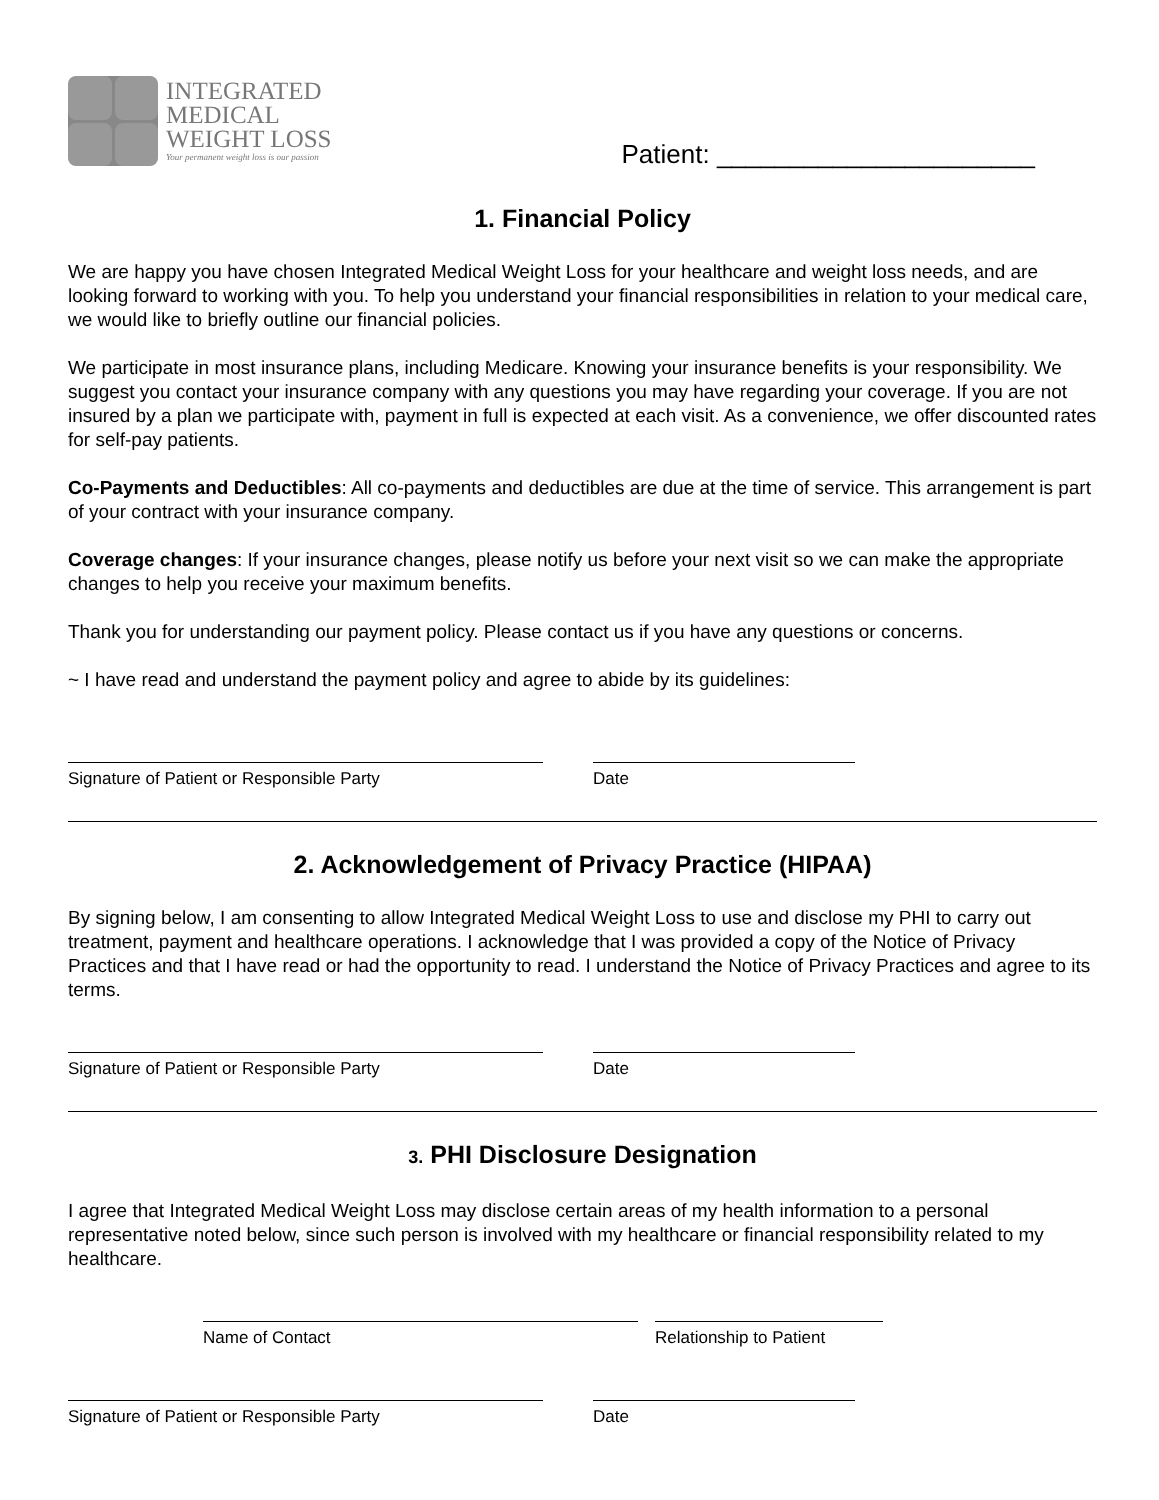INTEGRATED
MEDICAL
WEIGHT LOSS
Your permanent weight loss is our passion
Patient: ______________________
1. Financial Policy
We are happy you have chosen Integrated Medical Weight Loss for your healthcare and weight loss needs, and are looking forward to working with you. To help you understand your financial responsibilities in relation to your medical care, we would like to briefly outline our financial policies.
We participate in most insurance plans, including Medicare. Knowing your insurance benefits is your responsibility. We suggest you contact your insurance company with any questions you may have regarding your coverage. If you are not insured by a plan we participate with, payment in full is expected at each visit. As a convenience, we offer discounted rates for self-pay patients.
Co-Payments and Deductibles: All co-payments and deductibles are due at the time of service. This arrangement is part of your contract with your insurance company.
Coverage changes: If your insurance changes, please notify us before your next visit so we can make the appropriate changes to help you receive your maximum benefits.
Thank you for understanding our payment policy. Please contact us if you have any questions or concerns.
~ I have read and understand the payment policy and agree to abide by its guidelines:
Signature of Patient or Responsible Party Date
2. Acknowledgement of Privacy Practice (HIPAA)
By signing below, I am consenting to allow Integrated Medical Weight Loss to use and disclose my PHI to carry out treatment, payment and healthcare operations. I acknowledge that I was provided a copy of the Notice of Privacy Practices and that I have read or had the opportunity to read. I understand the Notice of Privacy Practices and agree to its terms.
Signature of Patient or Responsible Party Date
3. PHI Disclosure Designation
I agree that Integrated Medical Weight Loss may disclose certain areas of my health information to a personal representative noted below, since such person is involved with my healthcare or financial responsibility related to my healthcare.
Name of Contact Relationship to Patient
Signature of Patient or Responsible Party Date